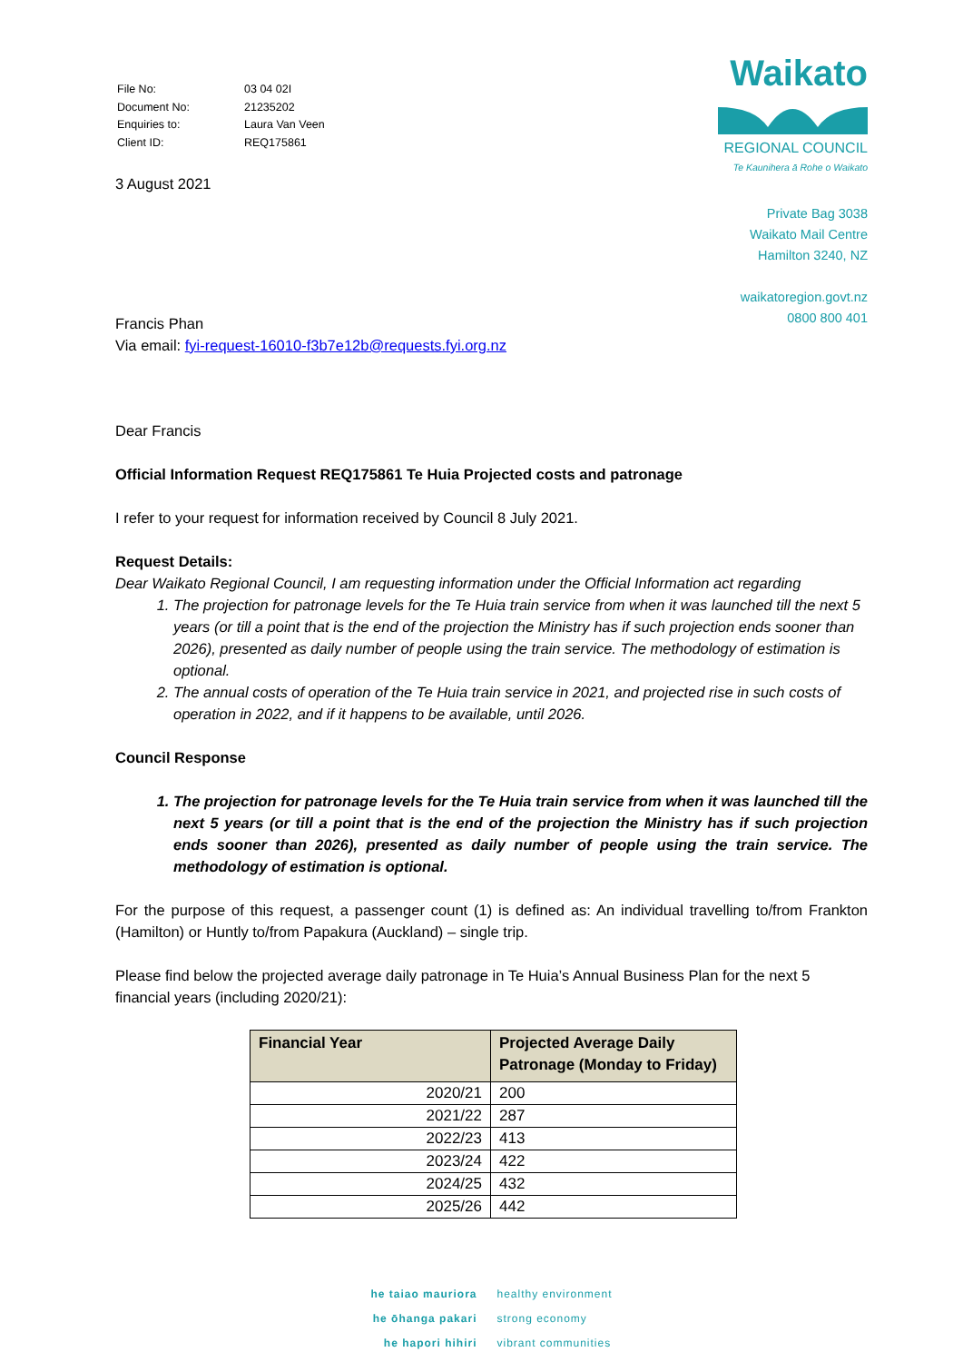| File No: | 03 04 02I |
| Document No: | 21235202 |
| Enquiries to: | Laura Van Veen |
| Client ID: | REQ175861 |
3 August 2021
Waikato
REGIONAL COUNCIL
Te Kaunihera ā Rohe o Waikato
Private Bag 3038
Waikato Mail Centre
Hamilton 3240, NZ
waikatoregion.govt.nz
0800 800 401
Francis Phan
Via email: fyi-request-16010-f3b7e12b@requests.fyi.org.nz
Dear Francis
Official Information Request REQ175861 Te Huia Projected costs and patronage
I refer to your request for information received by Council 8 July 2021.
Request Details:
Dear Waikato Regional Council, I am requesting information under the Official Information act regarding
1. The projection for patronage levels for the Te Huia train service from when it was launched till the next 5 years (or till a point that is the end of the projection the Ministry has if such projection ends sooner than 2026), presented as daily number of people using the train service. The methodology of estimation is optional.
2. The annual costs of operation of the Te Huia train service in 2021, and projected rise in such costs of operation in 2022, and if it happens to be available, until 2026.
Council Response
1. The projection for patronage levels for the Te Huia train service from when it was launched till the next 5 years (or till a point that is the end of the projection the Ministry has if such projection ends sooner than 2026), presented as daily number of people using the train service. The methodology of estimation is optional.
For the purpose of this request, a passenger count (1) is defined as: An individual travelling to/from Frankton (Hamilton) or Huntly to/from Papakura (Auckland) – single trip.
Please find below the projected average daily patronage in Te Huia’s Annual Business Plan for the next 5 financial years (including 2020/21):
| Financial Year | Projected Average Daily Patronage (Monday to Friday) |
| --- | --- |
| 2020/21 | 200 |
| 2021/22 | 287 |
| 2022/23 | 413 |
| 2023/24 | 422 |
| 2024/25 | 432 |
| 2025/26 | 442 |
he taiao mauriora
he ōhanga pakari
he hapori hihiri
healthy environment
strong economy
vibrant communities